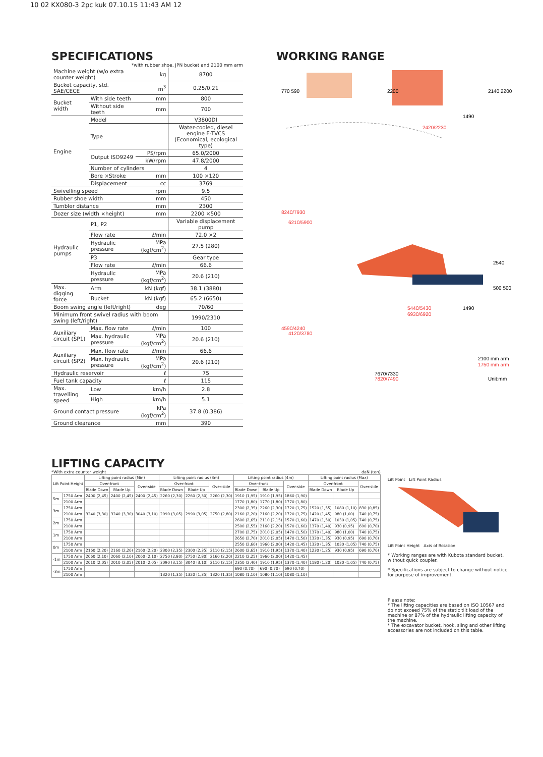10 02 KX080-3 2pc kuk 07.10.15 11:43 AM 12
SPECIFICATIONS
*with rubber shoe, JPN bucket and 2100 mm arm
| Machine weight (w/o extra counter weight) | | kg | 8700 |
| Bucket capacity, std. SAE/CECE | | m<sup>3</sup> | 0.25/0.21 |
| Bucket width | With side teeth | mm | 800 |
| | Without side teeth | mm | 700 |
| Engine | Model | | V3800DI |
| | Type | | Water-cooled, diesel engine E-TVCS (Economical, ecological type) |
| | Output ISO9249 | PS/rpm | 65.0/2000 |
| | | kW/rpm | 47.8/2000 |
| | Number of cylinders | | 4 |
| | Bore ×Stroke | mm | 100 ×120 |
| | Displacement | cc | 3769 |
| Swivelling speed | | rpm | 9.5 |
| Rubber shoe width | | mm | 450 |
| Tumbler distance | | mm | 2300 |
| Dozer size (width ×height) | | mm | 2200 ×500 |
| Hydraulic pumps | P1, P2 | | Variable displacement pump |
| | Flow rate | ℓ/min | 72.0 ×2 |
| | Hydraulic pressure | MPa (kgf/cm<sup>2</sup>) | 27.5 (280) |
| | P3 | | Gear type |
| | Flow rate | ℓ/min | 66.6 |
| | Hydraulic pressure | MPa (kgf/cm<sup>2</sup>) | 20.6 (210) |
| Max. digging force | Arm | kN (kgf) | 38.1 (3880) |
| | Bucket | kN (kgf) | 65.2 (6650) |
| Boom swing angle (left/right) | | deg | 70/60 |
| Minimum front swivel radius with boom swing (left/right) | | | 1990/2310 |
| Auxiliary circuit (SP1) | Max. flow rate | ℓ/min | 100 |
| | Max. hydraulic pressure | MPa (kgf/cm<sup>2</sup>) | 20.6 (210) |
| Auxiliary circuit (SP2) | Max. flow rate | ℓ/min | 66.6 |
| | Max. hydraulic pressure | MPa (kgf/cm<sup>2</sup>) | 20.6 (210) |
| Hydraulic reservoir | | ℓ | 75 |
| Fuel tank capacity | | ℓ | 115 |
| Max. travelling speed | Low | km/h | 2.8 |
| | High | km/h | 5.1 |
| Ground contact pressure | | kPa (kgf/cm<sup>2</sup>) | 37.8 (0.386) |
| Ground clearance | | mm | 390 |
WORKING RANGE
770 590
2200
2140 2200
1490
2420/2230
8240/7930
6210/5900
2540
500 500
5440/5430
1490
6930/6920
4590/4240
4120/3780
2100 mm arm
1750 mm arm
7670/7330
7820/7490
Unit:mm
LIFTING CAPACITY
*With extra counter weight daN (ton)
| Lift Point Height | | Lifting point radius (Min) | | | Lifting point radius (3m) | | | Lifting point radius (4m) | | | Lifting point radius (Max) | | |
| --- | --- | --- | --- | --- | --- | --- | --- | --- | --- | --- | --- | --- | --- |
| | | Over-front | | Over-side | Over-front | | Over-side | Over-front | | Over-side | Over-front | | Over-side |
| | | Blade Down | Blade Up | | Blade Down | Blade Up | | Blade Down | Blade Up | | Blade Down | Blade Up | |
| 5m | 1750 Arm | 2400 (2,45) | 2400 (2,45) | 2400 (2,45) | 2260 (2,30) | 2260 (2,30) | 2260 (2,30) | 1910 (1,95) | 1910 (1,95) | 1860 (1,90) | | | |
| | 2100 Arm | | | | | | | 1770 (1,80) | 1770 (1,80) | 1770 (1,80) | | | |
| 3m | 1750 Arm | | | | | | | 2300 (2,35) | 2260 (2,30) | 1720 (1,75) | 1520 (1,55) | 1080 (1,10) | 830 (0,85) |
| | 2100 Arm | 3240 (3,30) | 3240 (3,30) | 3040 (3,10) | 2990 (3,05) | 2990 (3,05) | 2750 (2,80) | 2160 (2,20) | 2160 (2,20) | 1720 (1,75) | 1420 (1,45) | 980 (1,00) | 740 (0,75) |
| 2m | 1750 Arm | | | | | | | 2600 (2,65) | 2110 (2,15) | 1570 (1,60) | 1470 (1,50) | 1030 (1,05) | 740 (0,75) |
| | 2100 Arm | | | | | | | 2500 (2,55) | 2160 (2,20) | 1570 (1,60) | 1370 (1,40) | 930 (0,95) | 690 (0,70) |
| 1m | 1750 Arm | | | | | | | 2700 (2,75) | 2010 (2,05) | 1470 (1,50) | 1370 (1,40) | 980 (1,00) | 740 (0,75) |
| | 2100 Arm | | | | | | | 2650 (2,70) | 2010 (2,05) | 1470 (1,50) | 1320 (1,35) | 930 (0,95) | 690 (0,70) |
| 0m | 1750 Arm | | | | | | | 2550 (2,60) | 1960 (2,00) | 1420 (1,45) | 1320 (1,35) | 1030 (1,05) | 740 (0,75) |
| | 2100 Arm | 2160 (2,20) | 2160 (2,20) | 2160 (2,20) | 2300 (2,35) | 2300 (2,35) | 2110 (2,15) | 2600 (2,65) | 1910 (1,95) | 1370 (1,40) | 1230 (1,25) | 930 (0,95) | 690 (0,70) |
| -1m | 1750 Arm | 2060 (2,10) | 2060 (2,10) | 2060 (2,10) | 2750 (2,80) | 2750 (2,80) | 2160 (2,20) | 2210 (2,25) | 1960 (2,00) | 1420 (1,45) | | | |
| | 2100 Arm | 2010 (2,05) | 2010 (2,05) | 2010 (2,05) | 3090 (3,15) | 3040 (3,10) | 2110 (2,15) | 2350 (2,40) | 1910 (1,95) | 1370 (1,40) | 1180 (1,20) | 1030 (1,05) | 740 (0,75) |
| -3m | 1750 Arm | | | | | | | 690 (0,70) | 690 (0,70) | 690 (0,70) | | | |
| | 2100 Arm | | | | 1320 (1,35) | 1320 (1,35) | 1320 (1,35) | 1080 (1,10) | 1080 (1,10) | 1080 (1,10) | | | |
Lift Point Lift Point Radius
Lift Point Height Axis of Rotation
* Working ranges are with Kubota standard bucket, without quick coupler.
* Specifications are subject to change without notice for purpose of improvement.
Please note:
* The lifting capacities are based on ISO 10567 and do not exceed 75% of the static tilt load of the machine or 87% of the hydraulic lifting capacity of the machine.
* The excavator bucket, hook, sling and other lifting accessories are not included on this table.